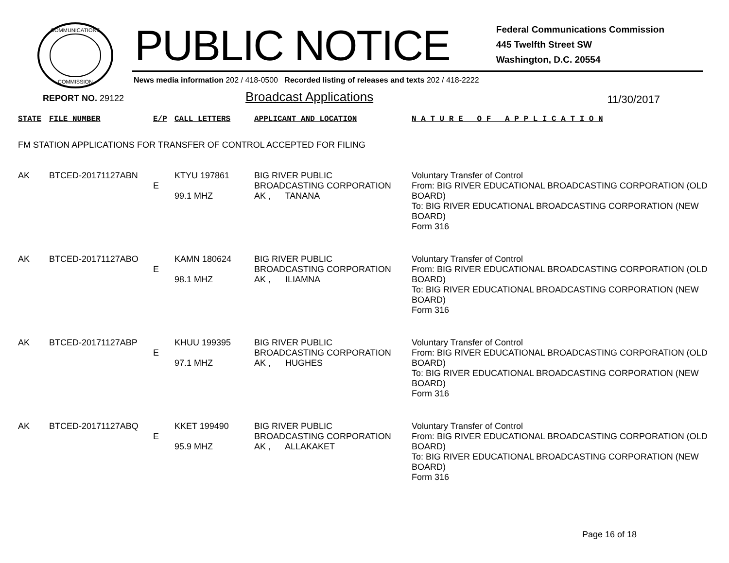COMMUNICATIONS
COMMISSION
PUBLIC NOTICE
Federal Communications Commission
445 Twelfth Street SW
Washington, D.C. 20554
News media information 202 / 418-0500 Recorded listing of releases and texts 202 / 418-2222
REPORT NO. 29122
Broadcast Applications
11/30/2017
| STATE | FILE NUMBER | E/P | CALL LETTERS | APPLICANT AND LOCATION | N A T U R E O F A P P L I C A T I O N |
| --- | --- | --- | --- | --- | --- |
| FM STATION APPLICATIONS FOR TRANSFER OF CONTROL ACCEPTED FOR FILING | | | | | |
| AK | BTCED-20171127ABN | E | KTYU 197861 99.1 MHZ | BIG RIVER PUBLIC BROADCASTING CORPORATION AK , TANANA | Voluntary Transfer of Control From: BIG RIVER EDUCATIONAL BROADCASTING CORPORATION (OLD BOARD) To: BIG RIVER EDUCATIONAL BROADCASTING CORPORATION (NEW BOARD) Form 316 |
| AK | BTCED-20171127ABO | E | KAMN 180624 98.1 MHZ | BIG RIVER PUBLIC BROADCASTING CORPORATION AK , ILIAMNA | Voluntary Transfer of Control From: BIG RIVER EDUCATIONAL BROADCASTING CORPORATION (OLD BOARD) To: BIG RIVER EDUCATIONAL BROADCASTING CORPORATION (NEW BOARD) Form 316 |
| AK | BTCED-20171127ABP | E | KHUU 199395 97.1 MHZ | BIG RIVER PUBLIC BROADCASTING CORPORATION AK , HUGHES | Voluntary Transfer of Control From: BIG RIVER EDUCATIONAL BROADCASTING CORPORATION (OLD BOARD) To: BIG RIVER EDUCATIONAL BROADCASTING CORPORATION (NEW BOARD) Form 316 |
| AK | BTCED-20171127ABQ | E | KKET 199490 95.9 MHZ | BIG RIVER PUBLIC BROADCASTING CORPORATION AK , ALLAKAKET | Voluntary Transfer of Control From: BIG RIVER EDUCATIONAL BROADCASTING CORPORATION (OLD BOARD) To: BIG RIVER EDUCATIONAL BROADCASTING CORPORATION (NEW BOARD) Form 316 |
Page 16 of 18